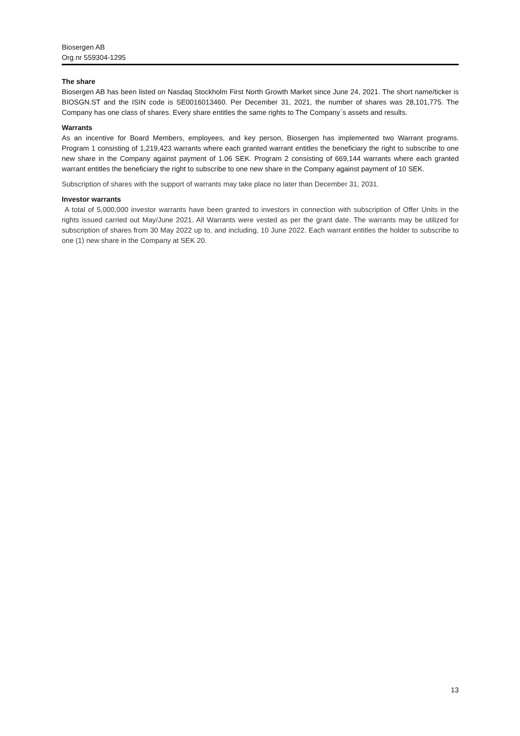Biosergen AB
Org.nr 559304-1295
The share
Biosergen AB has been listed on Nasdaq Stockholm First North Growth Market since June 24, 2021. The short name/ticker is BIOSGN.ST and the ISIN code is SE0016013460. Per December 31, 2021, the number of shares was 28,101,775. The Company has one class of shares. Every share entitles the same rights to The Company´s assets and results.
Warrants
As an incentive for Board Members, employees, and key person, Biosergen has implemented two Warrant programs. Program 1 consisting of 1,219,423 warrants where each granted warrant entitles the beneficiary the right to subscribe to one new share in the Company against payment of 1.06 SEK. Program 2 consisting of 669,144 warrants where each granted warrant entitles the beneficiary the right to subscribe to one new share in the Company against payment of 10 SEK.
Subscription of shares with the support of warrants may take place no later than December 31, 2031.
Investor warrants
A total of 5,000,000 investor warrants have been granted to investors in connection with subscription of Offer Units in the rights issued carried out May/June 2021. All Warrants were vested as per the grant date. The warrants may be utilized for subscription of shares from 30 May 2022 up to, and including, 10 June 2022. Each warrant entitles the holder to subscribe to one (1) new share in the Company at SEK 20.
13